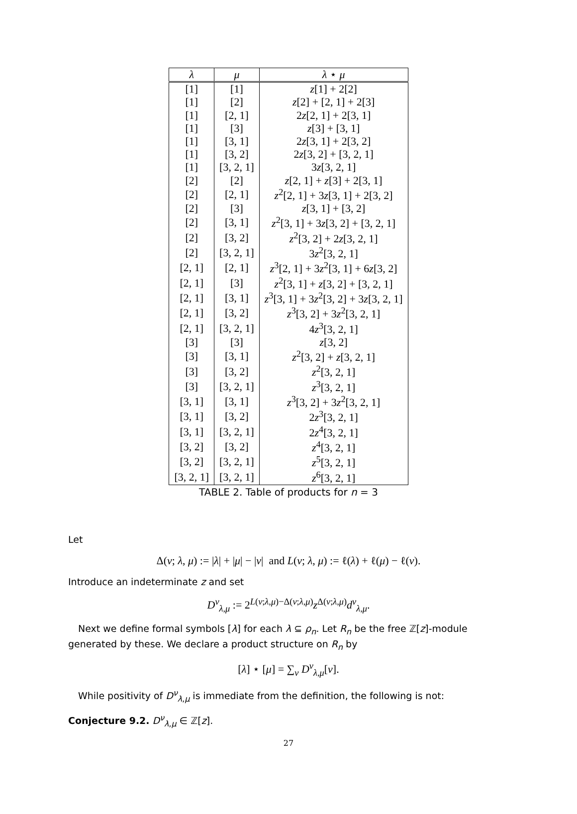| λ | μ | λ ⋆ μ |
| --- | --- | --- |
| [1] | [1] | z [1] + 2[2] |
| [1] | [2] | z [2] + [2, 1] + 2[3] |
| [1] | [2, 1] | 2 z [2, 1] + 2[3, 1] |
| [1] | [3] | z [3] + [3, 1] |
| [1] | [3, 1] | 2 z [3, 1] + 2[3, 2] |
| [1] | [3, 2] | 2 z [3, 2] + [3, 2, 1] |
| [1] | [3, 2, 1] | 3 z [3, 2, 1] |
| [2] | [2] | z [2, 1] + z [3] + 2[3, 1] |
| [2] | [2, 1] | z<sup>2</sup>[2, 1] + 3 z [3, 1] + 2[3, 2] |
| [2] | [3] | z [3, 1] + [3, 2] |
| [2] | [3, 1] | z<sup>2</sup>[3, 1] + 3 z [3, 2] + [3, 2, 1] |
| [2] | [3, 2] | z<sup>2</sup>[3, 2] + 2 z [3, 2, 1] |
| [2] | [3, 2, 1] | 3 z<sup>2</sup>[3, 2, 1] |
| [2, 1] | [2, 1] | z<sup>3</sup>[2, 1] + 3 z<sup>2</sup>[3, 1] + 6 z [3, 2] |
| [2, 1] | [3] | z<sup>2</sup>[3, 1] + z [3, 2] + [3, 2, 1] |
| [2, 1] | [3, 1] | z<sup>3</sup>[3, 1] + 3 z<sup>2</sup>[3, 2] + 3 z [3, 2, 1] |
| [2, 1] | [3, 2] | z<sup>3</sup>[3, 2] + 3 z<sup>2</sup>[3, 2, 1] |
| [2, 1] | [3, 2, 1] | 4 z<sup>3</sup>[3, 2, 1] |
| [3] | [3] | z [3, 2] |
| [3] | [3, 1] | z<sup>2</sup>[3, 2] + z [3, 2, 1] |
| [3] | [3, 2] | z<sup>2</sup>[3, 2, 1] |
| [3] | [3, 2, 1] | z<sup>3</sup>[3, 2, 1] |
| [3, 1] | [3, 1] | z<sup>3</sup>[3, 2] + 3 z<sup>2</sup>[3, 2, 1] |
| [3, 1] | [3, 2] | 2 z<sup>3</sup>[3, 2, 1] |
| [3, 1] | [3, 2, 1] | 2 z<sup>4</sup>[3, 2, 1] |
| [3, 2] | [3, 2] | z<sup>4</sup>[3, 2, 1] |
| [3, 2] | [3, 2, 1] | z<sup>5</sup>[3, 2, 1] |
| [3, 2, 1] | [3, 2, 1] | z<sup>6</sup>[3, 2, 1] |
TABLE 2. Table of products for n = 3
Let
Δ(ν; λ, μ) := |λ| + |μ| − |ν| and L(ν; λ, μ) := ℓ(λ) + ℓ(μ) − ℓ(ν).
Introduce an indeterminate z and set
D<sup>ν</sup><sub>λ,μ</sub> := 2<sup>L(ν;λ,μ)−Δ(ν;λ,μ)</sup>z<sup>Δ(ν;λ,μ)</sup>d<sup>ν</sup><sub>λ,μ</sub>.
Next we define formal symbols [λ] for each λ ⊆ ρ<sub>n</sub>. Let R<sub>n</sub> be the free ℤ[z]-module generated by these. We declare a product structure on R<sub>n</sub> by
[λ] ⋆ [μ] = ∑<sub>ν</sub> D<sup>ν</sup><sub>λ,μ</sub>[ν].
While positivity of D<sup>ν</sup><sub>λ,μ</sub> is immediate from the definition, the following is not:
Conjecture 9.2. D<sup>ν</sup><sub>λ,μ</sub> ∈ ℤ[z].
27